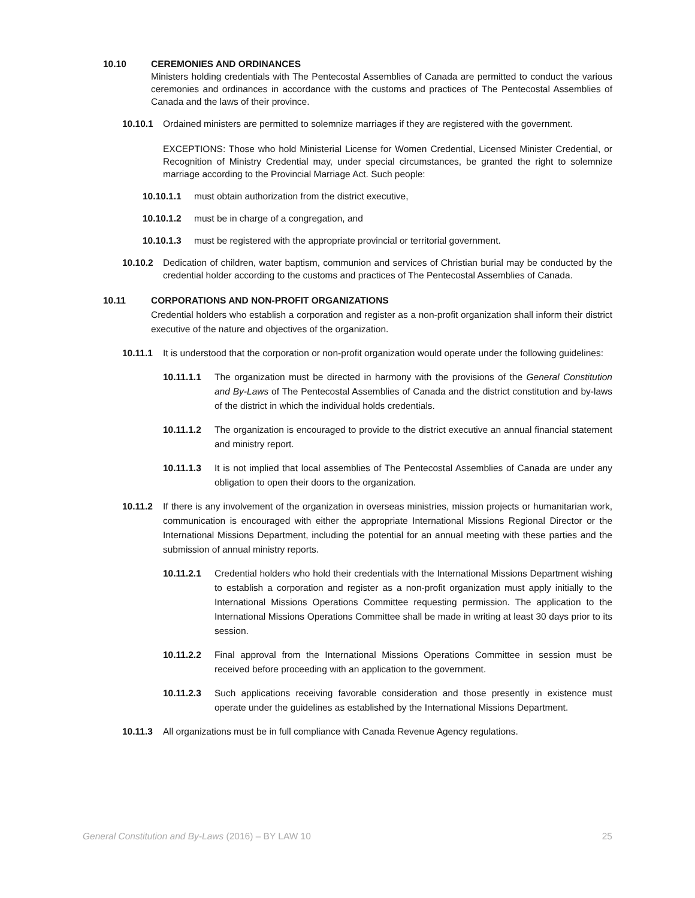10.10 CEREMONIES AND ORDINANCES
Ministers holding credentials with The Pentecostal Assemblies of Canada are permitted to conduct the various ceremonies and ordinances in accordance with the customs and practices of The Pentecostal Assemblies of Canada and the laws of their province.
10.10.1 Ordained ministers are permitted to solemnize marriages if they are registered with the government.
EXCEPTIONS: Those who hold Ministerial License for Women Credential, Licensed Minister Credential, or Recognition of Ministry Credential may, under special circumstances, be granted the right to solemnize marriage according to the Provincial Marriage Act. Such people:
10.10.1.1 must obtain authorization from the district executive,
10.10.1.2 must be in charge of a congregation, and
10.10.1.3 must be registered with the appropriate provincial or territorial government.
10.10.2 Dedication of children, water baptism, communion and services of Christian burial may be conducted by the credential holder according to the customs and practices of The Pentecostal Assemblies of Canada.
10.11 CORPORATIONS AND NON-PROFIT ORGANIZATIONS
Credential holders who establish a corporation and register as a non-profit organization shall inform their district executive of the nature and objectives of the organization.
10.11.1 It is understood that the corporation or non-profit organization would operate under the following guidelines:
10.11.1.1 The organization must be directed in harmony with the provisions of the General Constitution and By-Laws of The Pentecostal Assemblies of Canada and the district constitution and by-laws of the district in which the individual holds credentials.
10.11.1.2 The organization is encouraged to provide to the district executive an annual financial statement and ministry report.
10.11.1.3 It is not implied that local assemblies of The Pentecostal Assemblies of Canada are under any obligation to open their doors to the organization.
10.11.2 If there is any involvement of the organization in overseas ministries, mission projects or humanitarian work, communication is encouraged with either the appropriate International Missions Regional Director or the International Missions Department, including the potential for an annual meeting with these parties and the submission of annual ministry reports.
10.11.2.1 Credential holders who hold their credentials with the International Missions Department wishing to establish a corporation and register as a non-profit organization must apply initially to the International Missions Operations Committee requesting permission. The application to the International Missions Operations Committee shall be made in writing at least 30 days prior to its session.
10.11.2.2 Final approval from the International Missions Operations Committee in session must be received before proceeding with an application to the government.
10.11.2.3 Such applications receiving favorable consideration and those presently in existence must operate under the guidelines as established by the International Missions Department.
10.11.3 All organizations must be in full compliance with Canada Revenue Agency regulations.
General Constitution and By-Laws (2016) – BY LAW 10 25